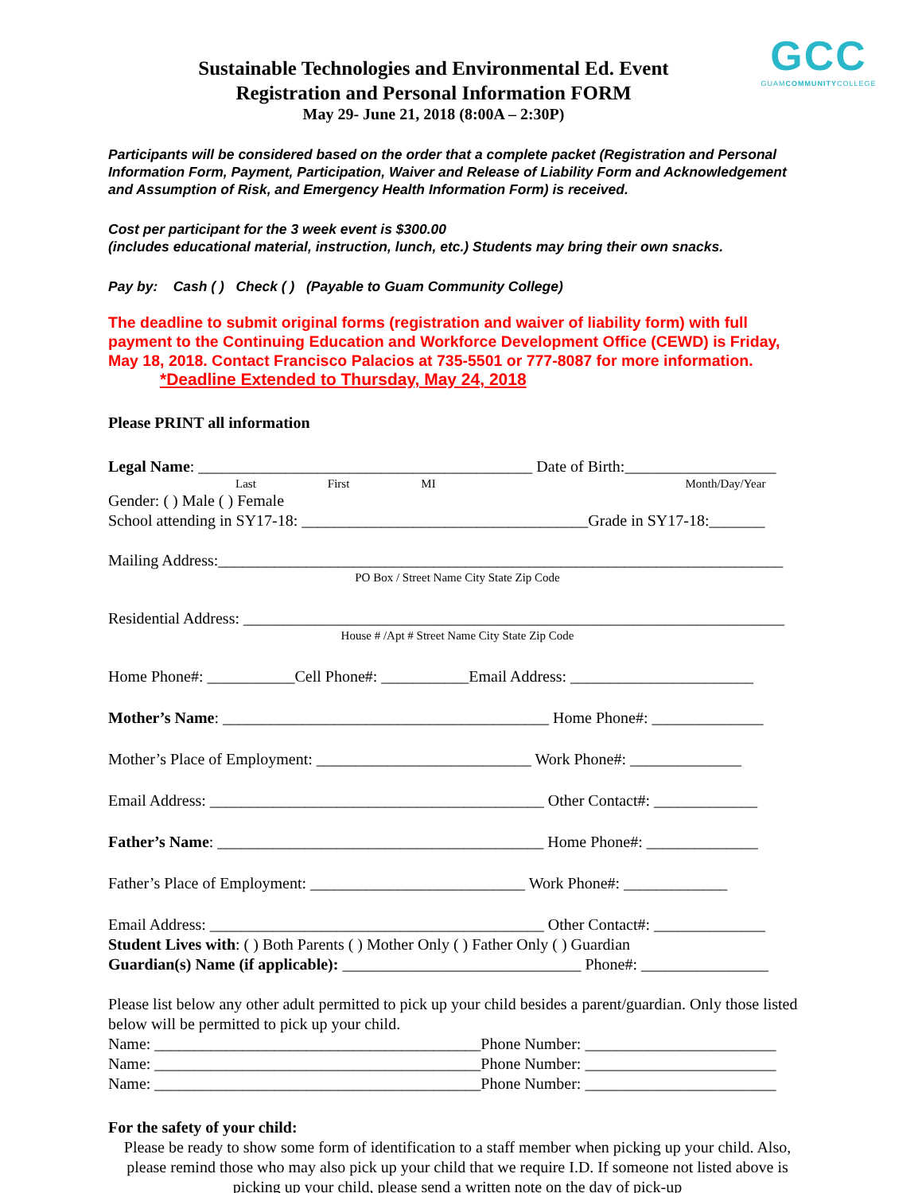GCC
GUAMCOMMUNITYCOLLEGE
Sustainable Technologies and Environmental Ed. Event
Registration and Personal Information FORM
May 29- June 21, 2018 (8:00A – 2:30P)
Participants will be considered based on the order that a complete packet (Registration and Personal Information Form, Payment, Participation, Waiver and Release of Liability Form and Acknowledgement and Assumption of Risk, and Emergency Health Information Form) is received.
Cost per participant for the 3 week event is $300.00
(includes educational material, instruction, lunch, etc.) Students may bring their own snacks.
Pay by: Cash ( ) Check ( ) (Payable to Guam Community College)
The deadline to submit original forms (registration and waiver of liability form) with full payment to the Continuing Education and Workforce Development Office (CEWD) is Friday, May 18, 2018. Contact Francisco Palacios at 735-5501 or 777-8087 for more information. *Deadline Extended to Thursday, May 24, 2018
Please PRINT all information
Legal Name: __________________________________________ Date of Birth:___________________
Last First MI Month/Day/Year
Gender: ( ) Male ( ) Female
School attending in SY17-18: ____________________________________Grade in SY17-18:_______
Mailing Address:_______________________________________________________________________
PO Box / Street Name City State Zip Code
Residential Address: ____________________________________________________________________
House # /Apt # Street Name City State Zip Code
Home Phone#: ___________Cell Phone#: ___________Email Address: _______________________
Mother’s Name: _________________________________________ Home Phone#: ______________
Mother’s Place of Employment: ___________________________ Work Phone#: ______________
Email Address: __________________________________________ Other Contact#: _____________
Father’s Name: _________________________________________ Home Phone#: ______________
Father’s Place of Employment: ___________________________ Work Phone#: _____________
Email Address: __________________________________________ Other Contact#: ______________
Student Lives with: ( ) Both Parents ( ) Mother Only ( ) Father Only ( ) Guardian
Guardian(s) Name (if applicable): ______________________________ Phone#: ________________
Please list below any other adult permitted to pick up your child besides a parent/guardian. Only those listed below will be permitted to pick up your child.
Name: _________________________________________Phone Number: ________________________
Name: _________________________________________Phone Number: ________________________
Name: _________________________________________Phone Number: ________________________
For the safety of your child:
Please be ready to show some form of identification to a staff member when picking up your child. Also, please remind those who may also pick up your child that we require I.D. If someone not listed above is picking up your child, please send a written note on the day of pick-up